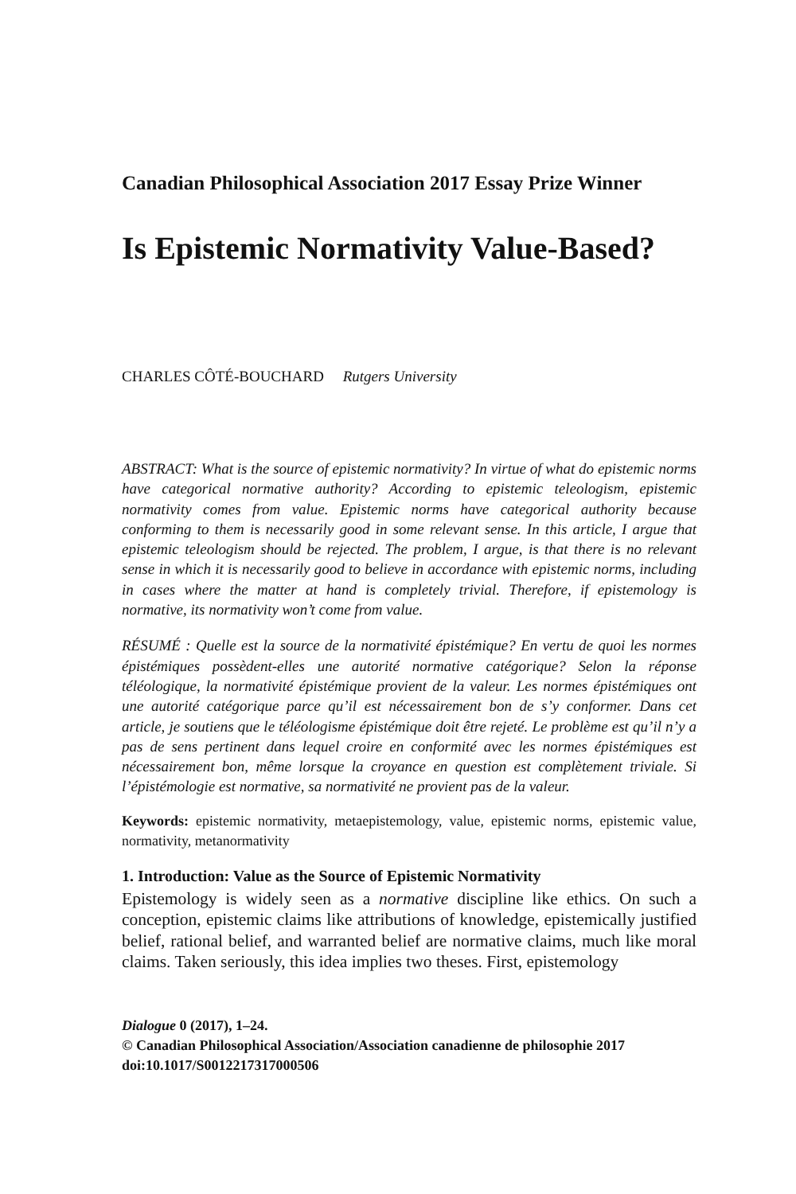Canadian Philosophical Association 2017 Essay Prize Winner
Is Epistemic Normativity Value-Based?
CHARLES CÔTÉ-BOUCHARD Rutgers University
ABSTRACT: What is the source of epistemic normativity? In virtue of what do epistemic norms have categorical normative authority? According to epistemic teleologism, epistemic normativity comes from value. Epistemic norms have categorical authority because conforming to them is necessarily good in some relevant sense. In this article, I argue that epistemic teleologism should be rejected. The problem, I argue, is that there is no relevant sense in which it is necessarily good to believe in accordance with epistemic norms, including in cases where the matter at hand is completely trivial. Therefore, if epistemology is normative, its normativity won’t come from value.
RÉSUMÉ : Quelle est la source de la normativité épistémique? En vertu de quoi les normes épistémiques possèdent-elles une autorité normative catégorique? Selon la réponse téléologique, la normativité épistémique provient de la valeur. Les normes épistémiques ont une autorité catégorique parce qu’il est nécessairement bon de s’y conformer. Dans cet article, je soutiens que le téléologisme épistémique doit être rejeté. Le problème est qu’il n’y a pas de sens pertinent dans lequel croire en conformité avec les normes épistémiques est nécessairement bon, même lorsque la croyance en question est complètement triviale. Si l’épistémologie est normative, sa normativité ne provient pas de la valeur.
Keywords: epistemic normativity, metaepistemology, value, epistemic norms, epistemic value, normativity, metanormativity
1. Introduction: Value as the Source of Epistemic Normativity
Epistemology is widely seen as a normative discipline like ethics. On such a conception, epistemic claims like attributions of knowledge, epistemically justified belief, rational belief, and warranted belief are normative claims, much like moral claims. Taken seriously, this idea implies two theses. First, epistemology
Dialogue 0 (2017), 1–24.
© Canadian Philosophical Association/Association canadienne de philosophie 2017
doi:10.1017/S0012217317000506